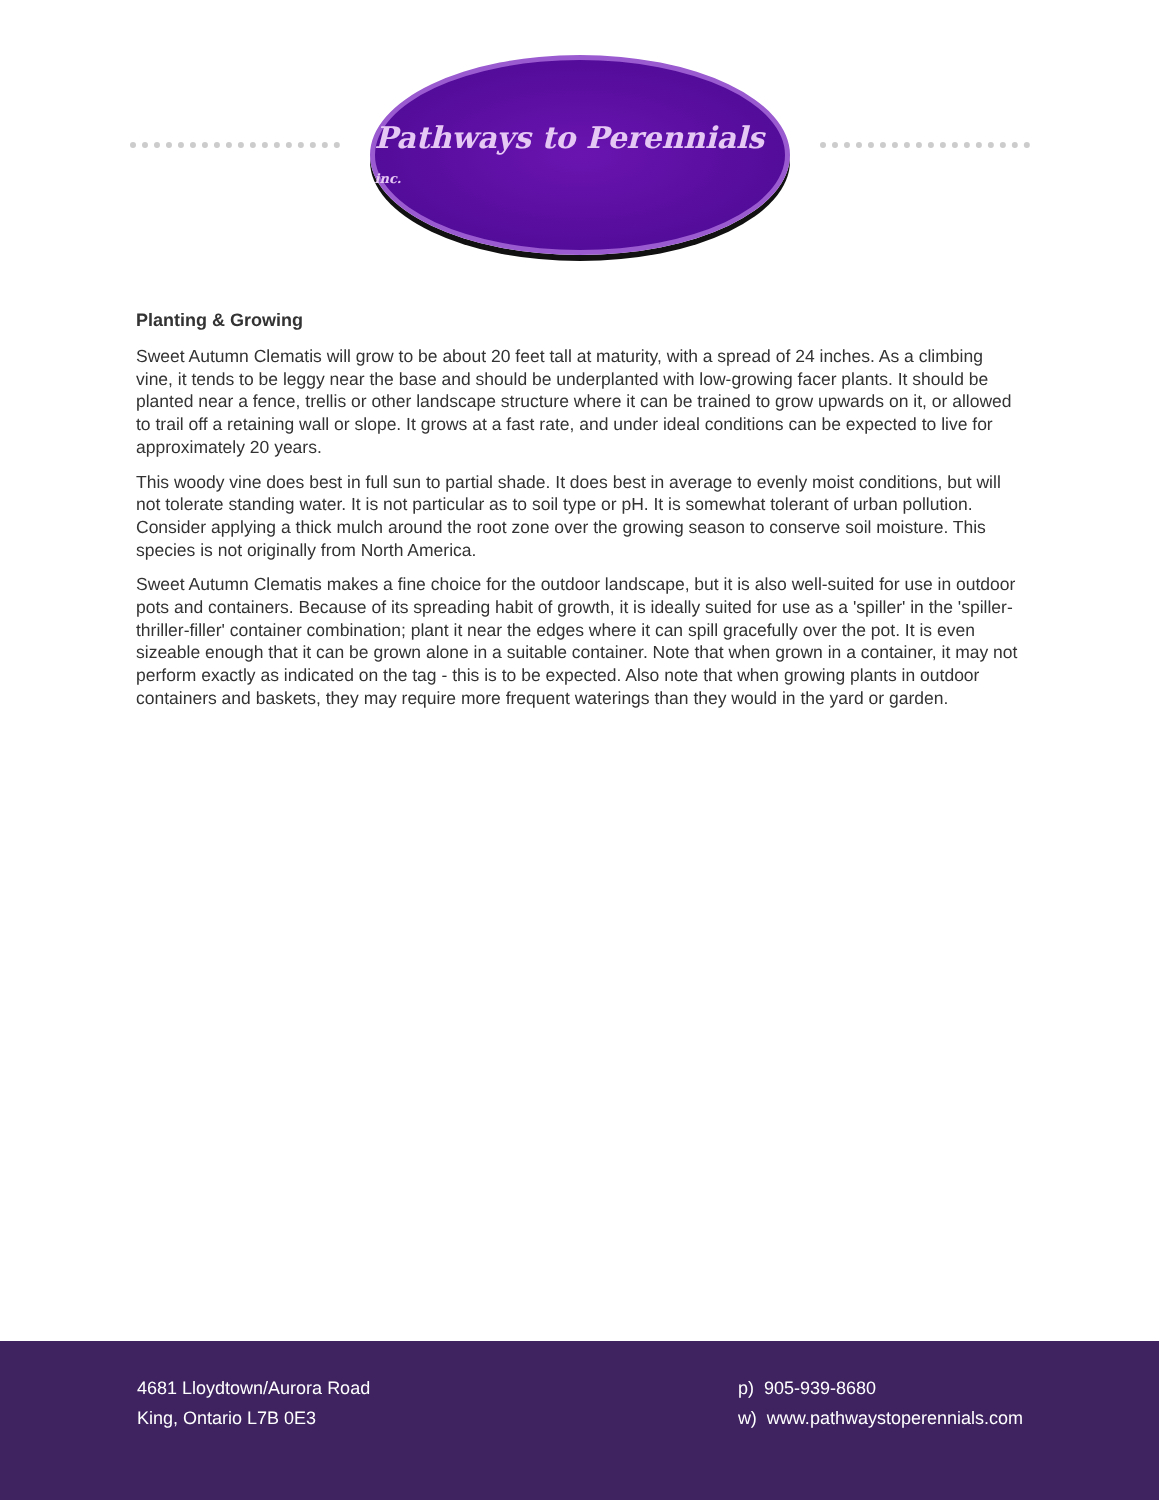Pathways to Perennials inc.
Planting & Growing
Sweet Autumn Clematis will grow to be about 20 feet tall at maturity, with a spread of 24 inches. As a climbing vine, it tends to be leggy near the base and should be underplanted with low-growing facer plants. It should be planted near a fence, trellis or other landscape structure where it can be trained to grow upwards on it, or allowed to trail off a retaining wall or slope. It grows at a fast rate, and under ideal conditions can be expected to live for approximately 20 years.
This woody vine does best in full sun to partial shade. It does best in average to evenly moist conditions, but will not tolerate standing water. It is not particular as to soil type or pH. It is somewhat tolerant of urban pollution. Consider applying a thick mulch around the root zone over the growing season to conserve soil moisture. This species is not originally from North America.
Sweet Autumn Clematis makes a fine choice for the outdoor landscape, but it is also well-suited for use in outdoor pots and containers. Because of its spreading habit of growth, it is ideally suited for use as a 'spiller' in the 'spiller-thriller-filler' container combination; plant it near the edges where it can spill gracefully over the pot. It is even sizeable enough that it can be grown alone in a suitable container. Note that when grown in a container, it may not perform exactly as indicated on the tag - this is to be expected. Also note that when growing plants in outdoor containers and baskets, they may require more frequent waterings than they would in the yard or garden.
4681 Lloydtown/Aurora Road
King, Ontario L7B 0E3
p) 905-939-8680
w) www.pathwaystoperennials.com